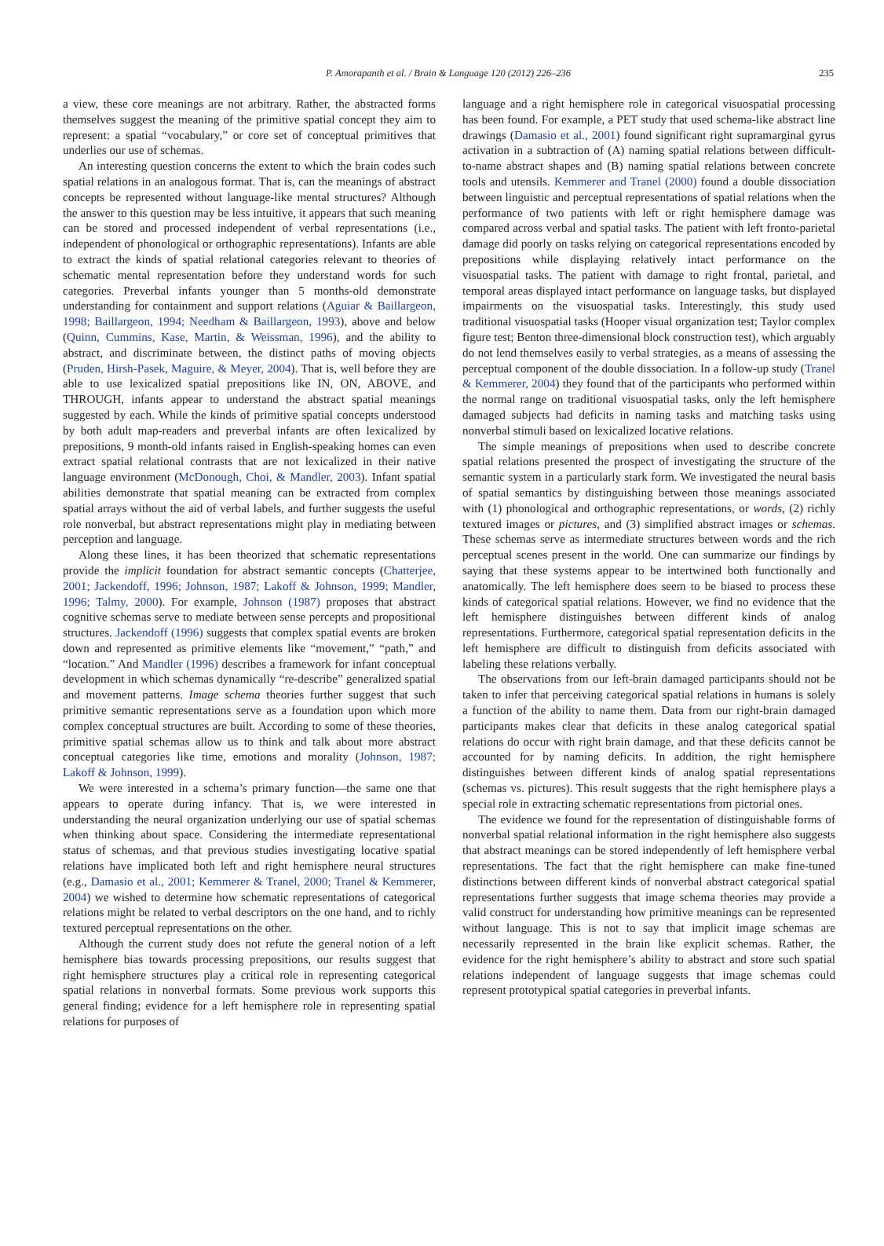P. Amorapanth et al. / Brain & Language 120 (2012) 226–236 235
a view, these core meanings are not arbitrary. Rather, the abstracted forms themselves suggest the meaning of the primitive spatial concept they aim to represent: a spatial “vocabulary,” or core set of conceptual primitives that underlies our use of schemas.
An interesting question concerns the extent to which the brain codes such spatial relations in an analogous format. That is, can the meanings of abstract concepts be represented without language-like mental structures? Although the answer to this question may be less intuitive, it appears that such meaning can be stored and processed independent of verbal representations (i.e., independent of phonological or orthographic representations). Infants are able to extract the kinds of spatial relational categories relevant to theories of schematic mental representation before they understand words for such categories. Preverbal infants younger than 5 months-old demonstrate understanding for containment and support relations (Aguiar & Baillargeon, 1998; Baillargeon, 1994; Needham & Baillargeon, 1993), above and below (Quinn, Cummins, Kase, Martin, & Weissman, 1996), and the ability to abstract, and discriminate between, the distinct paths of moving objects (Pruden, Hirsh-Pasek, Maguire, & Meyer, 2004). That is, well before they are able to use lexicalized spatial prepositions like IN, ON, ABOVE, and THROUGH, infants appear to understand the abstract spatial meanings suggested by each. While the kinds of primitive spatial concepts understood by both adult map-readers and preverbal infants are often lexicalized by prepositions, 9 month-old infants raised in English-speaking homes can even extract spatial relational contrasts that are not lexicalized in their native language environment (McDonough, Choi, & Mandler, 2003). Infant spatial abilities demonstrate that spatial meaning can be extracted from complex spatial arrays without the aid of verbal labels, and further suggests the useful role nonverbal, but abstract representations might play in mediating between perception and language.
Along these lines, it has been theorized that schematic representations provide the implicit foundation for abstract semantic concepts (Chatterjee, 2001; Jackendoff, 1996; Johnson, 1987; Lakoff & Johnson, 1999; Mandler, 1996; Talmy, 2000). For example, Johnson (1987) proposes that abstract cognitive schemas serve to mediate between sense percepts and propositional structures. Jackendoff (1996) suggests that complex spatial events are broken down and represented as primitive elements like “movement,” “path,” and “location.” And Mandler (1996) describes a framework for infant conceptual development in which schemas dynamically “re-describe” generalized spatial and movement patterns. Image schema theories further suggest that such primitive semantic representations serve as a foundation upon which more complex conceptual structures are built. According to some of these theories, primitive spatial schemas allow us to think and talk about more abstract conceptual categories like time, emotions and morality (Johnson, 1987; Lakoff & Johnson, 1999).
We were interested in a schema’s primary function—the same one that appears to operate during infancy. That is, we were interested in understanding the neural organization underlying our use of spatial schemas when thinking about space. Considering the intermediate representational status of schemas, and that previous studies investigating locative spatial relations have implicated both left and right hemisphere neural structures (e.g., Damasio et al., 2001; Kemmerer & Tranel, 2000; Tranel & Kemmerer, 2004) we wished to determine how schematic representations of categorical relations might be related to verbal descriptors on the one hand, and to richly textured perceptual representations on the other.
Although the current study does not refute the general notion of a left hemisphere bias towards processing prepositions, our results suggest that right hemisphere structures play a critical role in representing categorical spatial relations in nonverbal formats. Some previous work supports this general finding; evidence for a left hemisphere role in representing spatial relations for purposes of
language and a right hemisphere role in categorical visuospatial processing has been found. For example, a PET study that used schema-like abstract line drawings (Damasio et al., 2001) found significant right supramarginal gyrus activation in a subtraction of (A) naming spatial relations between difficult-to-name abstract shapes and (B) naming spatial relations between concrete tools and utensils. Kemmerer and Tranel (2000) found a double dissociation between linguistic and perceptual representations of spatial relations when the performance of two patients with left or right hemisphere damage was compared across verbal and spatial tasks. The patient with left fronto-parietal damage did poorly on tasks relying on categorical representations encoded by prepositions while displaying relatively intact performance on the visuospatial tasks. The patient with damage to right frontal, parietal, and temporal areas displayed intact performance on language tasks, but displayed impairments on the visuospatial tasks. Interestingly, this study used traditional visuospatial tasks (Hooper visual organization test; Taylor complex figure test; Benton three-dimensional block construction test), which arguably do not lend themselves easily to verbal strategies, as a means of assessing the perceptual component of the double dissociation. In a follow-up study (Tranel & Kemmerer, 2004) they found that of the participants who performed within the normal range on traditional visuospatial tasks, only the left hemisphere damaged subjects had deficits in naming tasks and matching tasks using nonverbal stimuli based on lexicalized locative relations.
The simple meanings of prepositions when used to describe concrete spatial relations presented the prospect of investigating the structure of the semantic system in a particularly stark form. We investigated the neural basis of spatial semantics by distinguishing between those meanings associated with (1) phonological and orthographic representations, or words, (2) richly textured images or pictures, and (3) simplified abstract images or schemas. These schemas serve as intermediate structures between words and the rich perceptual scenes present in the world. One can summarize our findings by saying that these systems appear to be intertwined both functionally and anatomically. The left hemisphere does seem to be biased to process these kinds of categorical spatial relations. However, we find no evidence that the left hemisphere distinguishes between different kinds of analog representations. Furthermore, categorical spatial representation deficits in the left hemisphere are difficult to distinguish from deficits associated with labeling these relations verbally.
The observations from our left-brain damaged participants should not be taken to infer that perceiving categorical spatial relations in humans is solely a function of the ability to name them. Data from our right-brain damaged participants makes clear that deficits in these analog categorical spatial relations do occur with right brain damage, and that these deficits cannot be accounted for by naming deficits. In addition, the right hemisphere distinguishes between different kinds of analog spatial representations (schemas vs. pictures). This result suggests that the right hemisphere plays a special role in extracting schematic representations from pictorial ones.
The evidence we found for the representation of distinguishable forms of nonverbal spatial relational information in the right hemisphere also suggests that abstract meanings can be stored independently of left hemisphere verbal representations. The fact that the right hemisphere can make fine-tuned distinctions between different kinds of nonverbal abstract categorical spatial representations further suggests that image schema theories may provide a valid construct for understanding how primitive meanings can be represented without language. This is not to say that implicit image schemas are necessarily represented in the brain like explicit schemas. Rather, the evidence for the right hemisphere’s ability to abstract and store such spatial relations independent of language suggests that image schemas could represent prototypical spatial categories in preverbal infants.